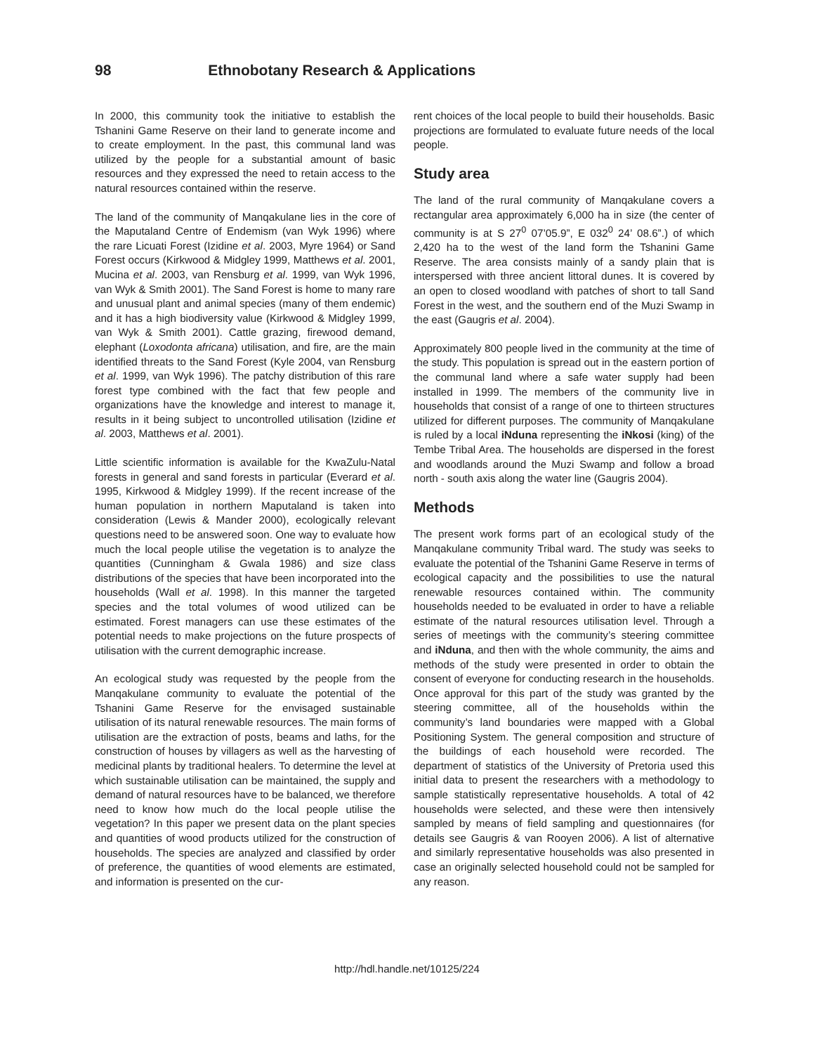98 Ethnobotany Research & Applications
In 2000, this community took the initiative to establish the Tshanini Game Reserve on their land to generate income and to create employment. In the past, this communal land was utilized by the people for a substantial amount of basic resources and they expressed the need to retain access to the natural resources contained within the reserve.
The land of the community of Manqakulane lies in the core of the Maputaland Centre of Endemism (van Wyk 1996) where the rare Licuati Forest (Izidine et al. 2003, Myre 1964) or Sand Forest occurs (Kirkwood & Midgley 1999, Matthews et al. 2001, Mucina et al. 2003, van Rensburg et al. 1999, van Wyk 1996, van Wyk & Smith 2001). The Sand Forest is home to many rare and unusual plant and animal species (many of them endemic) and it has a high biodiversity value (Kirkwood & Midgley 1999, van Wyk & Smith 2001). Cattle grazing, firewood demand, elephant (Loxodonta africana) utilisation, and fire, are the main identified threats to the Sand Forest (Kyle 2004, van Rensburg et al. 1999, van Wyk 1996). The patchy distribution of this rare forest type combined with the fact that few people and organizations have the knowledge and interest to manage it, results in it being subject to uncontrolled utilisation (Izidine et al. 2003, Matthews et al. 2001).
Little scientific information is available for the KwaZulu-Natal forests in general and sand forests in particular (Everard et al. 1995, Kirkwood & Midgley 1999). If the recent increase of the human population in northern Maputaland is taken into consideration (Lewis & Mander 2000), ecologically relevant questions need to be answered soon. One way to evaluate how much the local people utilise the vegetation is to analyze the quantities (Cunningham & Gwala 1986) and size class distributions of the species that have been incorporated into the households (Wall et al. 1998). In this manner the targeted species and the total volumes of wood utilized can be estimated. Forest managers can use these estimates of the potential needs to make projections on the future prospects of utilisation with the current demographic increase.
An ecological study was requested by the people from the Manqakulane community to evaluate the potential of the Tshanini Game Reserve for the envisaged sustainable utilisation of its natural renewable resources. The main forms of utilisation are the extraction of posts, beams and laths, for the construction of houses by villagers as well as the harvesting of medicinal plants by traditional healers. To determine the level at which sustainable utilisation can be maintained, the supply and demand of natural resources have to be balanced, we therefore need to know how much do the local people utilise the vegetation? In this paper we present data on the plant species and quantities of wood products utilized for the construction of households. The species are analyzed and classified by order of preference, the quantities of wood elements are estimated, and information is presented on the cur-
rent choices of the local people to build their households. Basic projections are formulated to evaluate future needs of the local people.
Study area
The land of the rural community of Manqakulane covers a rectangular area approximately 6,000 ha in size (the center of community is at S 27<sup>0</sup> 07’05.9”, E 032<sup>0</sup> 24’ 08.6”.) of which 2,420 ha to the west of the land form the Tshanini Game Reserve. The area consists mainly of a sandy plain that is interspersed with three ancient littoral dunes. It is covered by an open to closed woodland with patches of short to tall Sand Forest in the west, and the southern end of the Muzi Swamp in the east (Gaugris et al. 2004).
Approximately 800 people lived in the community at the time of the study. This population is spread out in the eastern portion of the communal land where a safe water supply had been installed in 1999. The members of the community live in households that consist of a range of one to thirteen structures utilized for different purposes. The community of Manqakulane is ruled by a local iNduna representing the iNkosi (king) of the Tembe Tribal Area. The households are dispersed in the forest and woodlands around the Muzi Swamp and follow a broad north - south axis along the water line (Gaugris 2004).
Methods
The present work forms part of an ecological study of the Manqakulane community Tribal ward. The study was seeks to evaluate the potential of the Tshanini Game Reserve in terms of ecological capacity and the possibilities to use the natural renewable resources contained within. The community households needed to be evaluated in order to have a reliable estimate of the natural resources utilisation level. Through a series of meetings with the community’s steering committee and iNduna, and then with the whole community, the aims and methods of the study were presented in order to obtain the consent of everyone for conducting research in the households. Once approval for this part of the study was granted by the steering committee, all of the households within the community’s land boundaries were mapped with a Global Positioning System. The general composition and structure of the buildings of each household were recorded. The department of statistics of the University of Pretoria used this initial data to present the researchers with a methodology to sample statistically representative households. A total of 42 households were selected, and these were then intensively sampled by means of field sampling and questionnaires (for details see Gaugris & van Rooyen 2006). A list of alternative and similarly representative households was also presented in case an originally selected household could not be sampled for any reason.
http://hdl.handle.net/10125/224